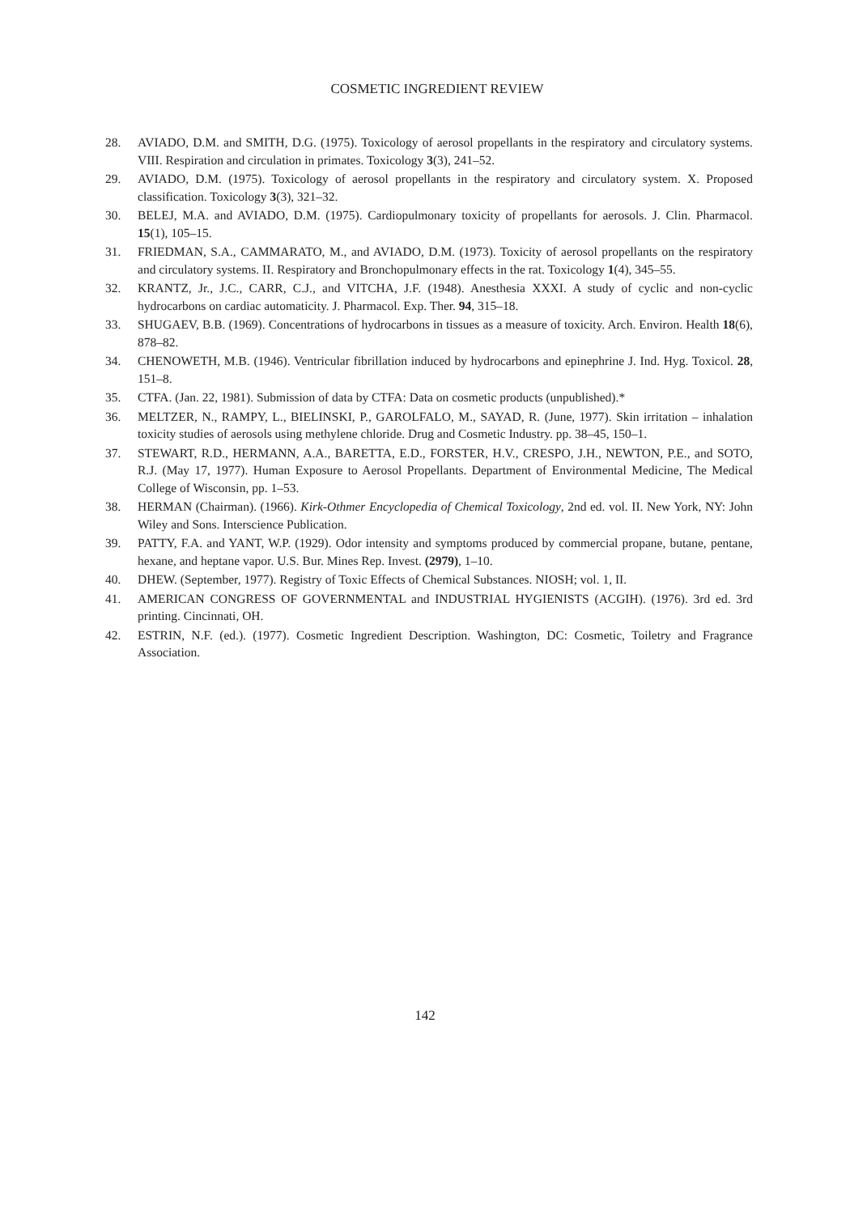COSMETIC INGREDIENT REVIEW
28. AVIADO, D.M. and SMITH, D.G. (1975). Toxicology of aerosol propellants in the respiratory and circulatory systems. VIII. Respiration and circulation in primates. Toxicology 3(3), 241–52.
29. AVIADO, D.M. (1975). Toxicology of aerosol propellants in the respiratory and circulatory system. X. Proposed classification. Toxicology 3(3), 321–32.
30. BELEJ, M.A. and AVIADO, D.M. (1975). Cardiopulmonary toxicity of propellants for aerosols. J. Clin. Pharmacol. 15(1), 105–15.
31. FRIEDMAN, S.A., CAMMARATO, M., and AVIADO, D.M. (1973). Toxicity of aerosol propellants on the respiratory and circulatory systems. II. Respiratory and Bronchopulmonary effects in the rat. Toxicology 1(4), 345–55.
32. KRANTZ, Jr., J.C., CARR, C.J., and VITCHA, J.F. (1948). Anesthesia XXXI. A study of cyclic and non-cyclic hydrocarbons on cardiac automaticity. J. Pharmacol. Exp. Ther. 94, 315–18.
33. SHUGAEV, B.B. (1969). Concentrations of hydrocarbons in tissues as a measure of toxicity. Arch. Environ. Health 18(6), 878–82.
34. CHENOWETH, M.B. (1946). Ventricular fibrillation induced by hydrocarbons and epinephrine J. Ind. Hyg. Toxicol. 28, 151–8.
35. CTFA. (Jan. 22, 1981). Submission of data by CTFA: Data on cosmetic products (unpublished).*
36. MELTZER, N., RAMPY, L., BIELINSKI, P., GAROLFALO, M., SAYAD, R. (June, 1977). Skin irritation – inhalation toxicity studies of aerosols using methylene chloride. Drug and Cosmetic Industry. pp. 38–45, 150–1.
37. STEWART, R.D., HERMANN, A.A., BARETTA, E.D., FORSTER, H.V., CRESPO, J.H., NEWTON, P.E., and SOTO, R.J. (May 17, 1977). Human Exposure to Aerosol Propellants. Department of Environmental Medicine, The Medical College of Wisconsin, pp. 1–53.
38. HERMAN (Chairman). (1966). Kirk-Othmer Encyclopedia of Chemical Toxicology, 2nd ed. vol. II. New York, NY: John Wiley and Sons. Interscience Publication.
39. PATTY, F.A. and YANT, W.P. (1929). Odor intensity and symptoms produced by commercial propane, butane, pentane, hexane, and heptane vapor. U.S. Bur. Mines Rep. Invest. (2979), 1–10.
40. DHEW. (September, 1977). Registry of Toxic Effects of Chemical Substances. NIOSH; vol. 1, II.
41. AMERICAN CONGRESS OF GOVERNMENTAL and INDUSTRIAL HYGIENISTS (ACGIH). (1976). 3rd ed. 3rd printing. Cincinnati, OH.
42. ESTRIN, N.F. (ed.). (1977). Cosmetic Ingredient Description. Washington, DC: Cosmetic, Toiletry and Fragrance Association.
142